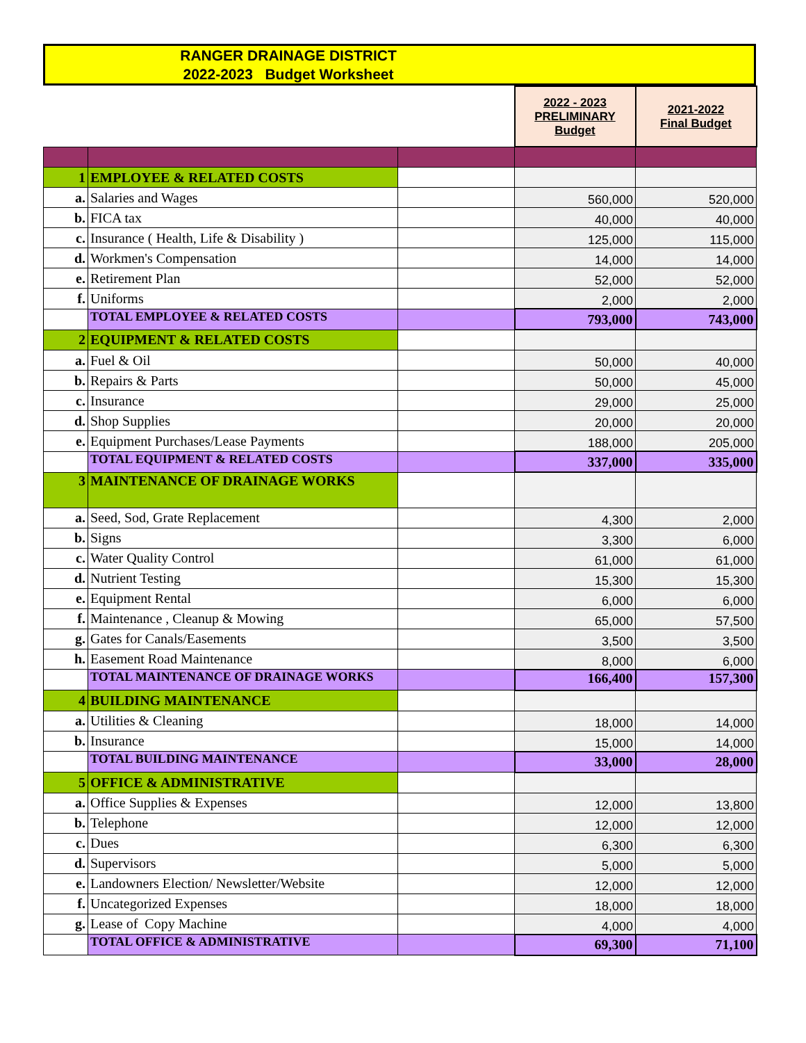RANGER DRAINAGE DISTRICT
2022-2023 Budget Worksheet
| | | | 2022 - 2023 PRELIMINARY Budget | 2021-2022 Final Budget |
| 1 | EMPLOYEE & RELATED COSTS | | | |
| a. | Salaries and Wages | | 560,000 | 520,000 |
| b. | FICA tax | | 40,000 | 40,000 |
| c. | Insurance ( Health, Life & Disability ) | | 125,000 | 115,000 |
| d. | Workmen's Compensation | | 14,000 | 14,000 |
| e. | Retirement Plan | | 52,000 | 52,000 |
| f. | Uniforms | | 2,000 | 2,000 |
| | TOTAL EMPLOYEE & RELATED COSTS | | 793,000 | 743,000 |
| 2 | EQUIPMENT & RELATED COSTS | | | |
| a. | Fuel & Oil | | 50,000 | 40,000 |
| b. | Repairs & Parts | | 50,000 | 45,000 |
| c. | Insurance | | 29,000 | 25,000 |
| d. | Shop Supplies | | 20,000 | 20,000 |
| e. | Equipment Purchases/Lease Payments | | 188,000 | 205,000 |
| | TOTAL EQUIPMENT & RELATED COSTS | | 337,000 | 335,000 |
| 3 | MAINTENANCE OF DRAINAGE WORKS | | | |
| a. | Seed, Sod, Grate Replacement | | 4,300 | 2,000 |
| b. | Signs | | 3,300 | 6,000 |
| c. | Water Quality Control | | 61,000 | 61,000 |
| d. | Nutrient Testing | | 15,300 | 15,300 |
| e. | Equipment Rental | | 6,000 | 6,000 |
| f. | Maintenance , Cleanup & Mowing | | 65,000 | 57,500 |
| g. | Gates for Canals/Easements | | 3,500 | 3,500 |
| h. | Easement Road Maintenance | | 8,000 | 6,000 |
| | TOTAL MAINTENANCE OF DRAINAGE WORKS | | 166,400 | 157,300 |
| 4 | BUILDING MAINTENANCE | | | |
| a. | Utilities & Cleaning | | 18,000 | 14,000 |
| b. | Insurance | | 15,000 | 14,000 |
| | TOTAL BUILDING MAINTENANCE | | 33,000 | 28,000 |
| 5 | OFFICE & ADMINISTRATIVE | | | |
| a. | Office Supplies & Expenses | | 12,000 | 13,800 |
| b. | Telephone | | 12,000 | 12,000 |
| c. | Dues | | 6,300 | 6,300 |
| d. | Supervisors | | 5,000 | 5,000 |
| e. | Landowners Election/ Newsletter/Website | | 12,000 | 12,000 |
| f. | Uncategorized Expenses | | 18,000 | 18,000 |
| g. | Lease of Copy Machine | | 4,000 | 4,000 |
| | TOTAL OFFICE & ADMINISTRATIVE | | 69,300 | 71,100 |